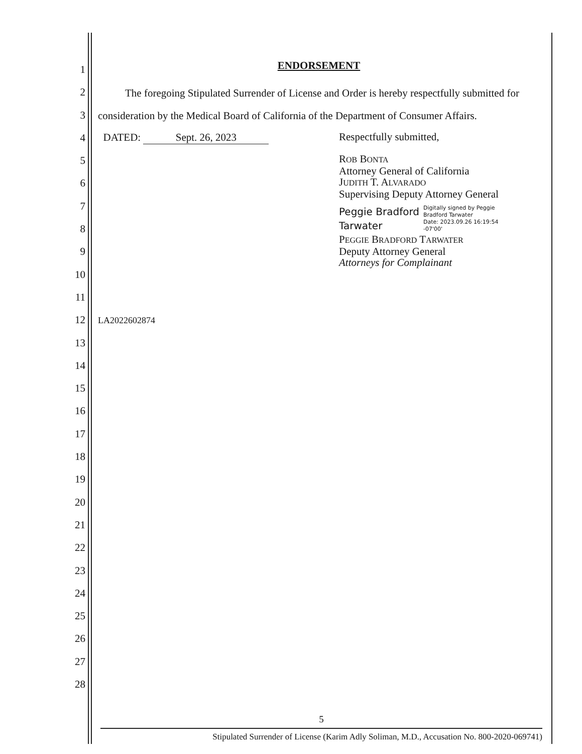1
2
3
4
5
6
7
8
9
10
11
12
13
14
15
16
17
18
19
20
21
22
23
24
25
26
27
28
ENDORSEMENT
The foregoing Stipulated Surrender of License and Order is hereby respectfully submitted for consideration by the Medical Board of California of the Department of Consumer Affairs.
DATED: Sept. 26, 2023
LA2022602874
Respectfully submitted,
ROB BONTA
Attorney General of California
JUDITH T. ALVARADO
Supervising Deputy Attorney General
Peggie Bradford
Tarwater
Digitally signed by Peggie
Bradford Tarwater
Date: 2023.09.26 16:19:54
-07'00'
PEGGIE BRADFORD TARWATER
Deputy Attorney General
Attorneys for Complainant
5
Stipulated Surrender of License (Karim Adly Soliman, M.D., Accusation No. 800-2020-069741)